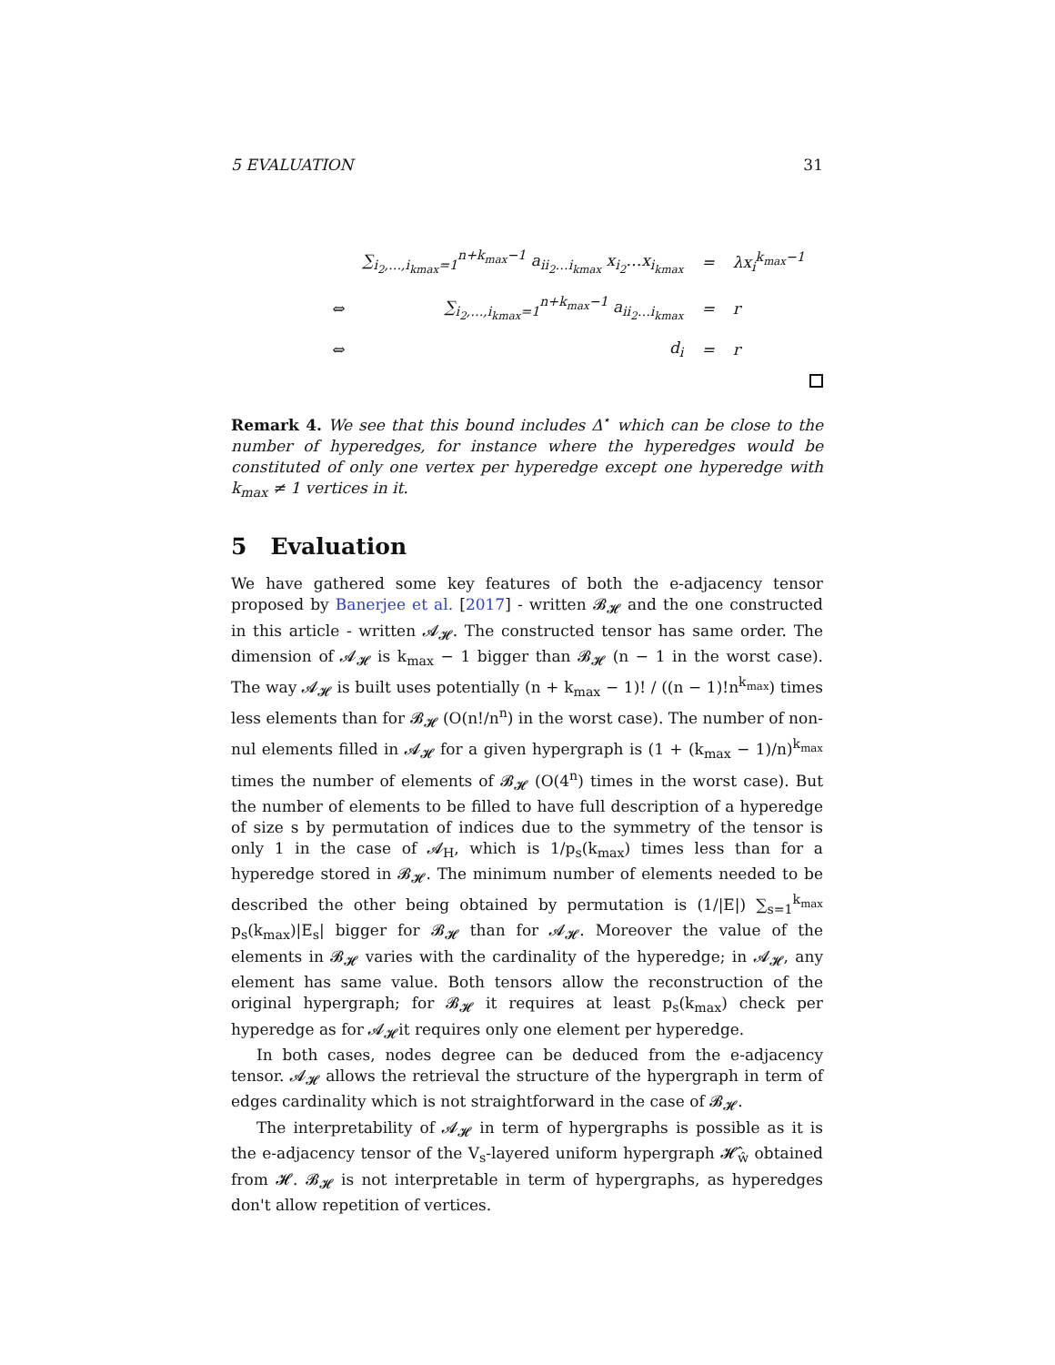5 EVALUATION 31
| | ∑<sub>i<sub>2</sub>,…,i<sub>kmax</sub>=1</sub><sup>n+k<sub>max</sub>−1</sup> a<sub>ii<sub>2</sub>…i<sub>kmax</sub></sub> x<sub>i<sub>2</sub></sub>…x<sub>i<sub>kmax</sub></sub> | = | λx<sub>i</sub><sup>k<sub>max</sub>−1</sup> |
| ⇔ | ∑<sub>i<sub>2</sub>,…,i<sub>kmax</sub>=1</sub><sup>n+k<sub>max</sub>−1</sup> a<sub>ii<sub>2</sub>…i<sub>kmax</sub></sub> | = | r |
| ⇔ | d<sub>i</sub> | = | r |
Remark 4. We see that this bound includes Δ<sup>⋆</sup> which can be close to the number of hyperedges, for instance where the hyperedges would be constituted of only one vertex per hyperedge except one hyperedge with k<sub>max</sub> ≠ 1 vertices in it.
5 Evaluation
We have gathered some key features of both the e-adjacency tensor proposed by Banerjee et al. [2017] - written 𝓑<sub>𝓗</sub> and the one constructed in this article - written 𝓐<sub>𝓗</sub>. The constructed tensor has same order. The dimension of 𝓐<sub>𝓗</sub> is k<sub>max</sub> − 1 bigger than 𝓑<sub>𝓗</sub> (n − 1 in the worst case). The way 𝓐<sub>𝓗</sub> is built uses potentially (n + k<sub>max</sub> − 1)! / ((n − 1)!n<sup>k<sub>max</sub></sup>) times less elements than for 𝓑<sub>𝓗</sub> (O(n!/n<sup>n</sup>) in the worst case). The number of non-nul elements filled in 𝓐<sub>𝓗</sub> for a given hypergraph is (1 + (k<sub>max</sub> − 1)/n)<sup>k<sub>max</sub></sup> times the number of elements of 𝓑<sub>𝓗</sub> (O(4<sup>n</sup>) times in the worst case). But the number of elements to be filled to have full description of a hyperedge of size s by permutation of indices due to the symmetry of the tensor is only 1 in the case of 𝓐<sub>H</sub>, which is 1/p<sub>s</sub>(k<sub>max</sub>) times less than for a hyperedge stored in 𝓑<sub>𝓗</sub>. The minimum number of elements needed to be described the other being obtained by permutation is (1/|E|) ∑<sub>s=1</sub><sup>k<sub>max</sub></sup> p<sub>s</sub>(k<sub>max</sub>)|E<sub>s</sub>| bigger for 𝓑<sub>𝓗</sub> than for 𝓐<sub>𝓗</sub>. Moreover the value of the elements in 𝓑<sub>𝓗</sub> varies with the cardinality of the hyperedge; in 𝓐<sub>𝓗</sub>, any element has same value. Both tensors allow the reconstruction of the original hypergraph; for 𝓑<sub>𝓗</sub> it requires at least p<sub>s</sub>(k<sub>max</sub>) check per hyperedge as for 𝓐<sub>𝓗</sub>it requires only one element per hyperedge.
In both cases, nodes degree can be deduced from the e-adjacency tensor. 𝓐<sub>𝓗</sub> allows the retrieval the structure of the hypergraph in term of edges cardinality which is not straightforward in the case of 𝓑<sub>𝓗</sub>.
The interpretability of 𝓐<sub>𝓗</sub> in term of hypergraphs is possible as it is the e-adjacency tensor of the V<sub>s</sub>-layered uniform hypergraph 𝓗̂<sub>ŵ</sub> obtained from 𝓗. 𝓑<sub>𝓗</sub> is not interpretable in term of hypergraphs, as hyperedges don't allow repetition of vertices.